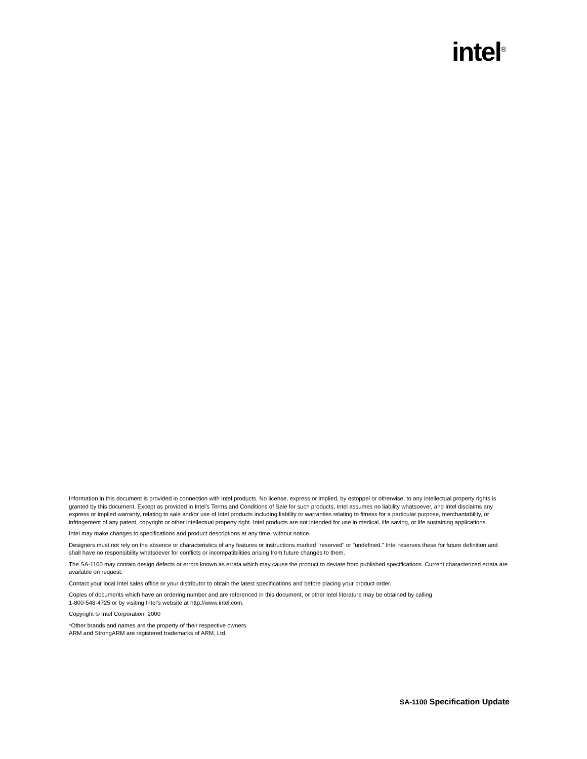intel<sup>®</sup>
Information in this document is provided in connection with Intel products. No license, express or implied, by estoppel or otherwise, to any intellectual property rights is granted by this document. Except as provided in Intel's Terms and Conditions of Sale for such products, Intel assumes no liability whatsoever, and Intel disclaims any express or implied warranty, relating to sale and/or use of Intel products including liability or warranties relating to fitness for a particular purpose, merchantability, or infringement of any patent, copyright or other intellectual property right. Intel products are not intended for use in medical, life saving, or life sustaining applications.
Intel may make changes to specifications and product descriptions at any time, without notice.
Designers must not rely on the absence or characteristics of any features or instructions marked "reserved" or "undefined." Intel reserves these for future definition and shall have no responsibility whatsoever for conflicts or incompatibilities arising from future changes to them.
The SA-1100 may contain design defects or errors known as errata which may cause the product to deviate from published specifications. Current characterized errata are available on request.
Contact your local Intel sales office or your distributor to obtain the latest specifications and before placing your product order.
Copies of documents which have an ordering number and are referenced in this document, or other Intel literature may be obtained by calling
1-800-548-4725 or by visiting Intel's website at http://www.intel.com.
Copyright © Intel Corporation, 2000
*Other brands and names are the property of their respective owners.
ARM and StrongARM are registered trademarks of ARM, Ltd.
SA-1100 Specification Update